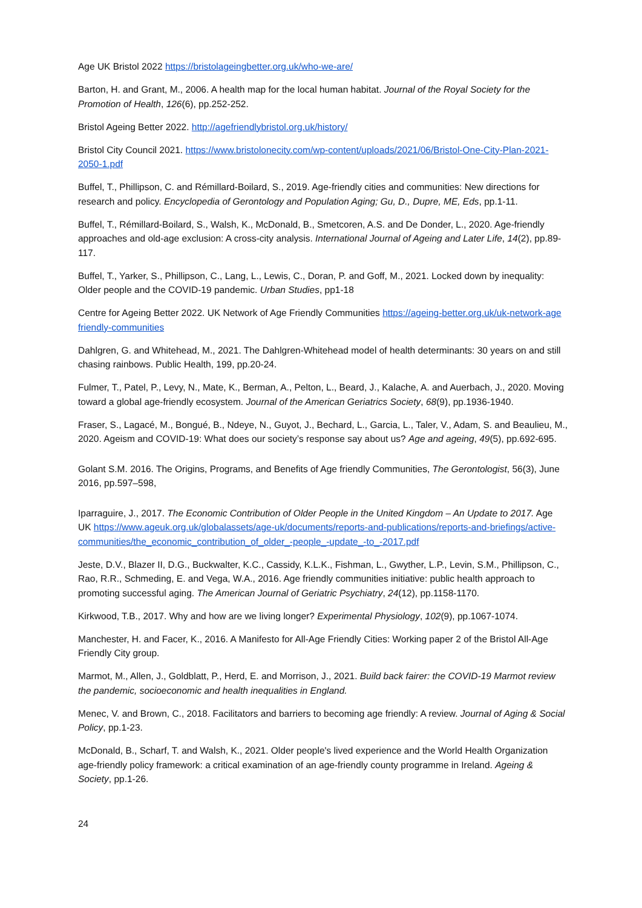Age UK Bristol 2022 https://bristolageingbetter.org.uk/who-we-are/
Barton, H. and Grant, M., 2006. A health map for the local human habitat. Journal of the Royal Society for the Promotion of Health, 126(6), pp.252-252.
Bristol Ageing Better 2022. http://agefriendlybristol.org.uk/history/
Bristol City Council 2021. https://www.bristolonecity.com/wp-content/uploads/2021/06/Bristol-One-City-Plan-2021-2050-1.pdf
Buffel, T., Phillipson, C. and Rémillard-Boilard, S., 2019. Age-friendly cities and communities: New directions for research and policy. Encyclopedia of Gerontology and Population Aging; Gu, D., Dupre, ME, Eds, pp.1-11.
Buffel, T., Rémillard-Boilard, S., Walsh, K., McDonald, B., Smetcoren, A.S. and De Donder, L., 2020. Age-friendly approaches and old-age exclusion: A cross-city analysis. International Journal of Ageing and Later Life, 14(2), pp.89-117.
Buffel, T., Yarker, S., Phillipson, C., Lang, L., Lewis, C., Doran, P. and Goff, M., 2021. Locked down by inequality: Older people and the COVID-19 pandemic. Urban Studies, pp1-18
Centre for Ageing Better 2022. UK Network of Age Friendly Communities https://ageing-better.org.uk/uk-network-age friendly-communities
Dahlgren, G. and Whitehead, M., 2021. The Dahlgren-Whitehead model of health determinants: 30 years on and still chasing rainbows. Public Health, 199, pp.20-24.
Fulmer, T., Patel, P., Levy, N., Mate, K., Berman, A., Pelton, L., Beard, J., Kalache, A. and Auerbach, J., 2020. Moving toward a global age-friendly ecosystem. Journal of the American Geriatrics Society, 68(9), pp.1936-1940.
Fraser, S., Lagacé, M., Bongué, B., Ndeye, N., Guyot, J., Bechard, L., Garcia, L., Taler, V., Adam, S. and Beaulieu, M., 2020. Ageism and COVID-19: What does our society’s response say about us? Age and ageing, 49(5), pp.692-695.
Golant S.M. 2016. The Origins, Programs, and Benefits of Age friendly Communities, The Gerontologist, 56(3), June 2016, pp.597–598,
Iparraguire, J., 2017. The Economic Contribution of Older People in the United Kingdom – An Update to 2017. Age UK https://www.ageuk.org.uk/globalassets/age-uk/documents/reports-and-publications/reports-and-briefings/active-communities/the_economic_contribution_of_older_-people_-update_-to_-2017.pdf
Jeste, D.V., Blazer II, D.G., Buckwalter, K.C., Cassidy, K.L.K., Fishman, L., Gwyther, L.P., Levin, S.M., Phillipson, C., Rao, R.R., Schmeding, E. and Vega, W.A., 2016. Age friendly communities initiative: public health approach to promoting successful aging. The American Journal of Geriatric Psychiatry, 24(12), pp.1158-1170.
Kirkwood, T.B., 2017. Why and how are we living longer? Experimental Physiology, 102(9), pp.1067-1074.
Manchester, H. and Facer, K., 2016. A Manifesto for All-Age Friendly Cities: Working paper 2 of the Bristol All-Age Friendly City group.
Marmot, M., Allen, J., Goldblatt, P., Herd, E. and Morrison, J., 2021. Build back fairer: the COVID-19 Marmot review the pandemic, socioeconomic and health inequalities in England.
Menec, V. and Brown, C., 2018. Facilitators and barriers to becoming age friendly: A review. Journal of Aging & Social Policy, pp.1-23.
McDonald, B., Scharf, T. and Walsh, K., 2021. Older people's lived experience and the World Health Organization age-friendly policy framework: a critical examination of an age-friendly county programme in Ireland. Ageing & Society, pp.1-26.
24